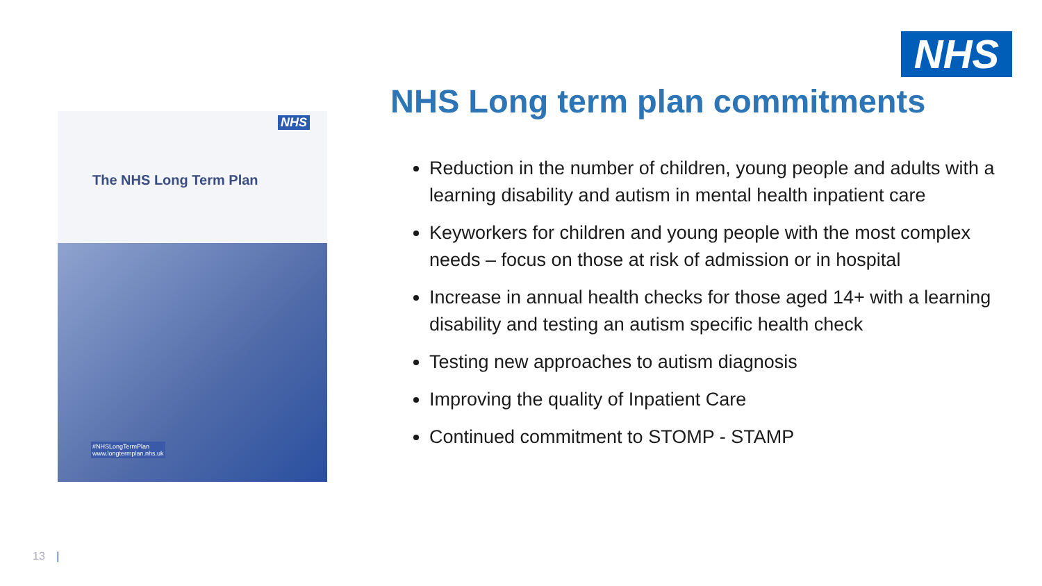NHS
NHS
The NHS Long Term Plan
#NHSLongTermPlan
www.longtermplan.nhs.uk
NHS Long term plan commitments
Reduction in the number of children, young people and adults with a learning disability and autism in mental health inpatient care
Keyworkers for children and young people with the most complex needs – focus on those at risk of admission or in hospital
Increase in annual health checks for those aged 14+ with a learning disability and testing an autism specific health check
Testing new approaches to autism diagnosis
Improving the quality of Inpatient Care
Continued commitment to STOMP - STAMP
13 |